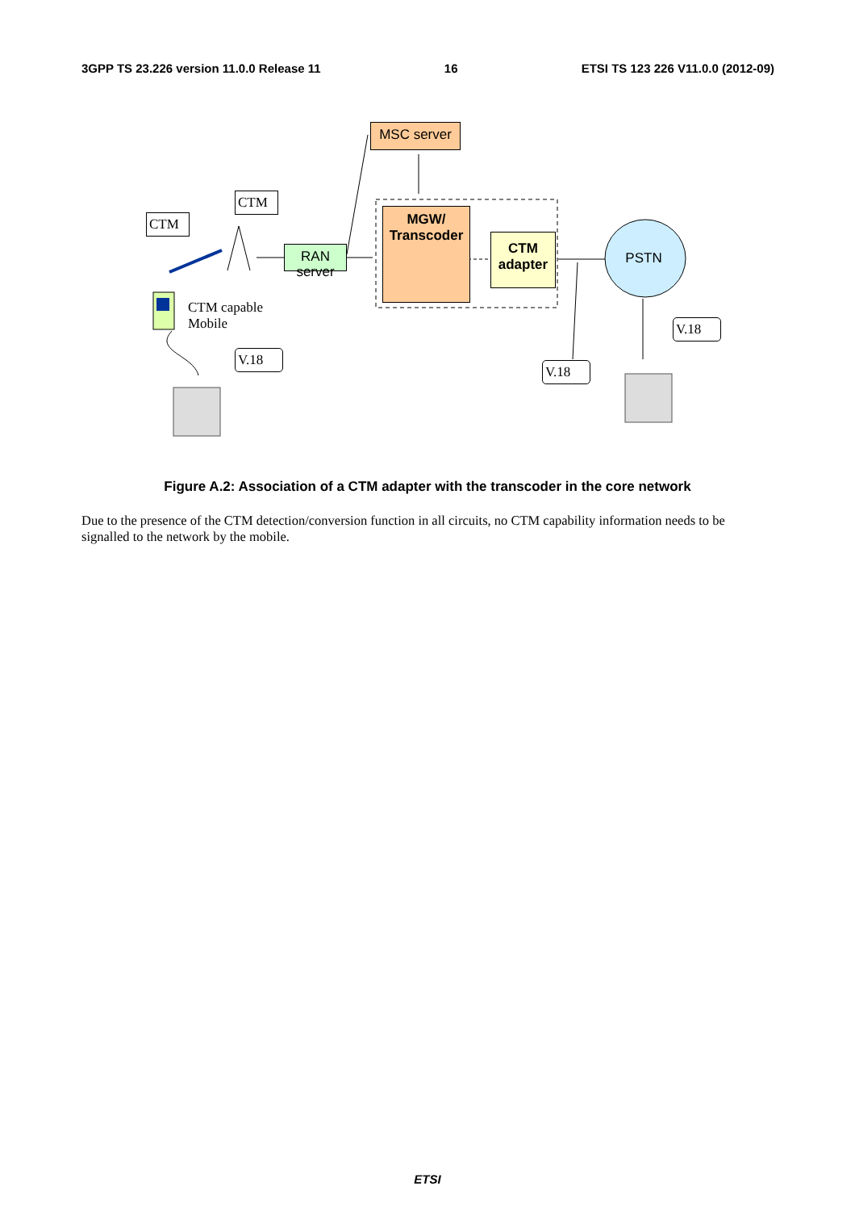3GPP TS 23.226 version 11.0.0 Release 11 16 ETSI TS 123 226 V11.0.0 (2012-09)
MSC server
MGW/
Transcoder
CTM
adapter
RAN server
PSTN
CTM
CTM
CTM capable
Mobile
V.18
V.18
V.18
Figure A.2: Association of a CTM adapter with the transcoder in the core network
Due to the presence of the CTM detection/conversion function in all circuits, no CTM capability information needs to be signalled to the network by the mobile.
ETSI